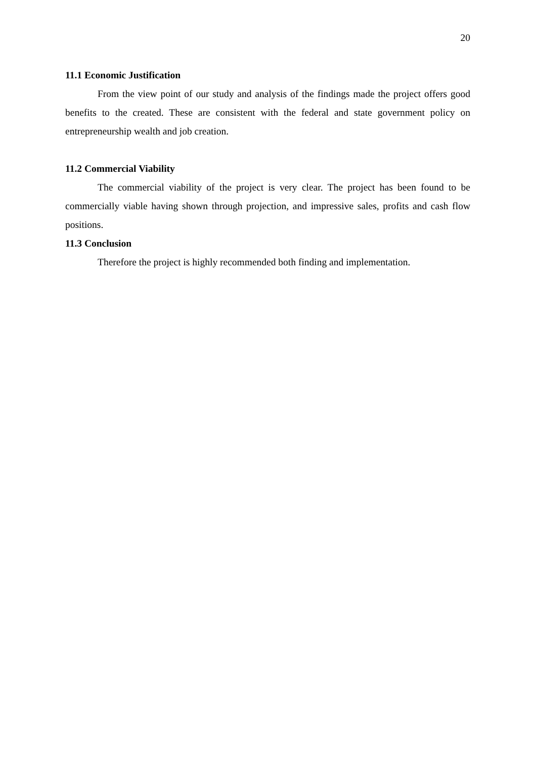20
11.1 Economic Justification
From the view point of our study and analysis of the findings made the project offers good benefits to the created. These are consistent with the federal and state government policy on entrepreneurship wealth and job creation.
11.2 Commercial Viability
The commercial viability of the project is very clear. The project has been found to be commercially viable having shown through projection, and impressive sales, profits and cash flow positions.
11.3 Conclusion
Therefore the project is highly recommended both finding and implementation.